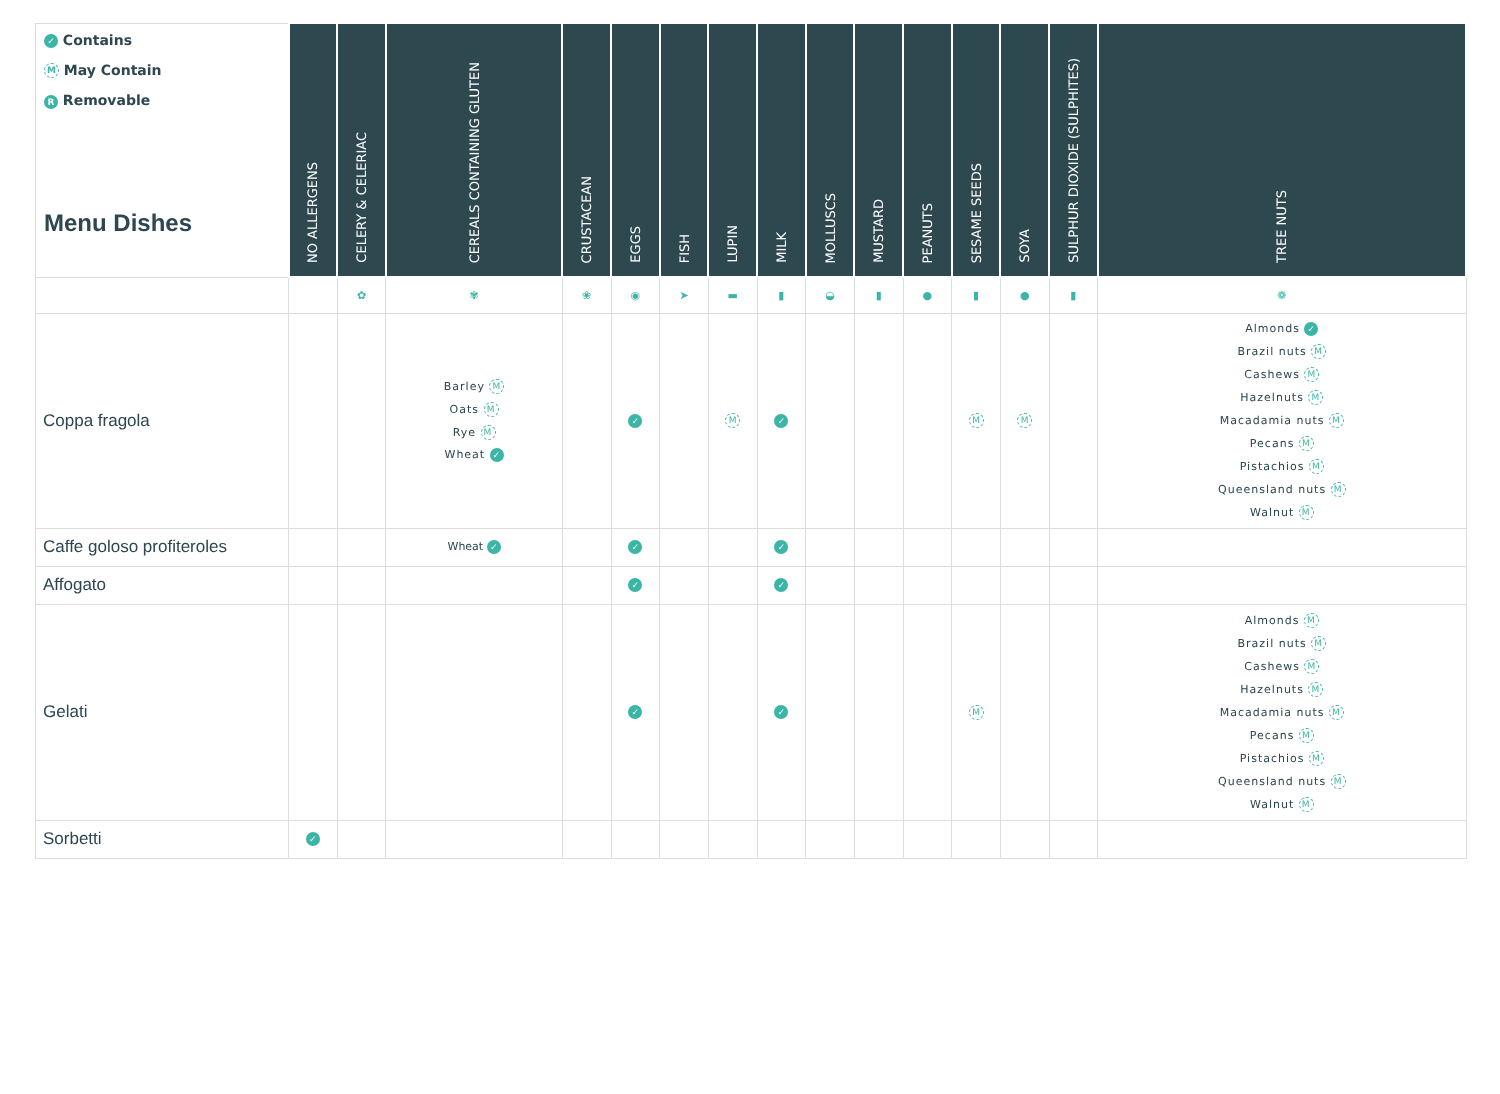| ✓ Contains M May Contain R Removable Menu Dishes | NO ALLERGENS | CELERY & CELERIAC | CEREALS CONTAINING GLUTEN | CRUSTACEAN | EGGS | FISH | LUPIN | MILK | MOLLUSCS | MUSTARD | PEANUTS | SESAME SEEDS | SOYA | SULPHUR DIOXIDE (SULPHITES) | TREE NUTS |
| --- | --- | --- | --- | --- | --- | --- | --- | --- | --- | --- | --- | --- | --- | --- | --- |
| | | ✿ | ✾ | ❀ | ◉ | ➤ | ▬ | ▮ | ◒ | ▮ | ● | ▮ | ● | ▮ | ❁ |
| Coppa fragola | | | Barley M Oats M Rye M Wheat ✓ | | ✓ | | M | ✓ | | | | M | M | | Almonds ✓ Brazil nuts M Cashews M Hazelnuts M Macadamia nuts M Pecans M Pistachios M Queensland nuts M Walnut M |
| Caffe goloso profiteroles | | | Wheat ✓ | | ✓ | | | ✓ | | | | | | | |
| Affogato | | | | | ✓ | | | ✓ | | | | | | | |
| Gelati | | | | | ✓ | | | ✓ | | | | M | | | Almonds M Brazil nuts M Cashews M Hazelnuts M Macadamia nuts M Pecans M Pistachios M Queensland nuts M Walnut M |
| Sorbetti | ✓ | | | | | | | | | | | | | | |